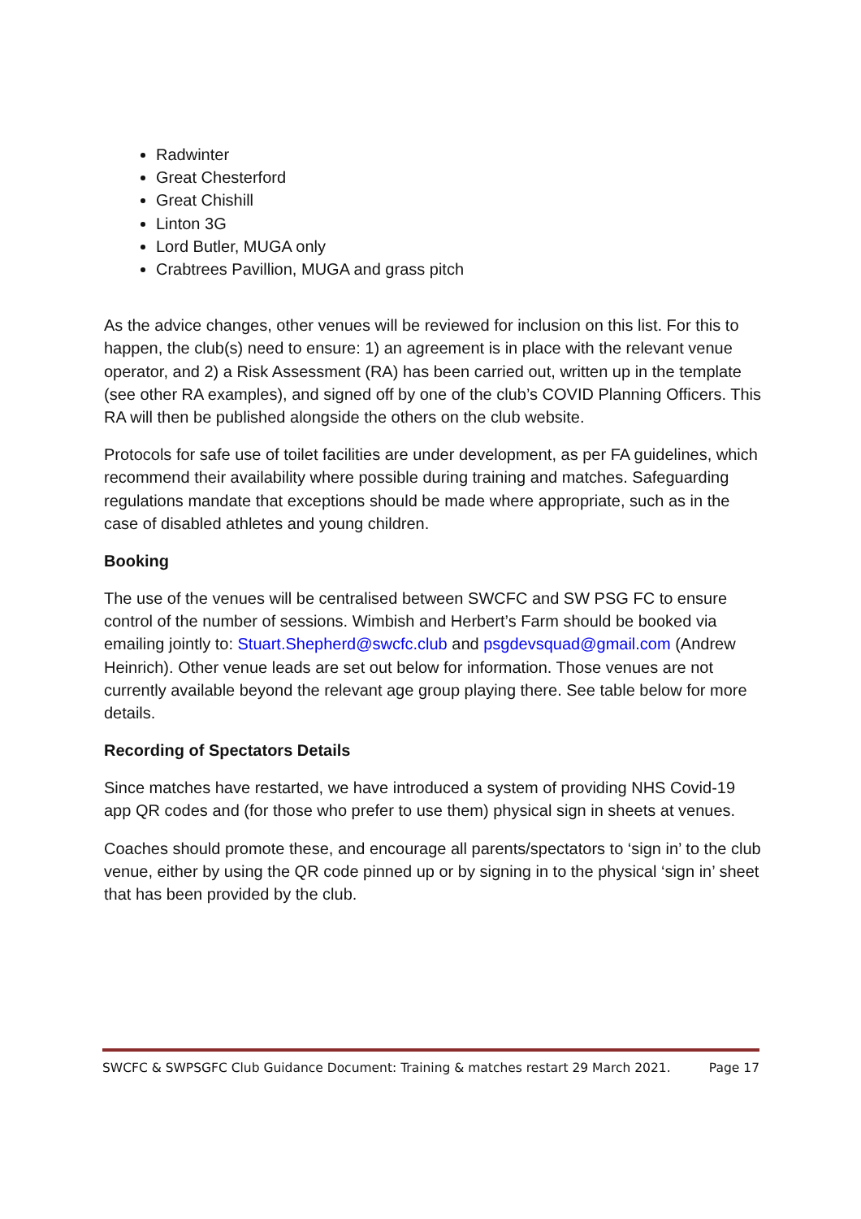Radwinter
Great Chesterford
Great Chishill
Linton 3G
Lord Butler, MUGA only
Crabtrees Pavillion, MUGA and grass pitch
As the advice changes, other venues will be reviewed for inclusion on this list. For this to happen, the club(s) need to ensure: 1) an agreement is in place with the relevant venue operator, and 2) a Risk Assessment (RA) has been carried out, written up in the template (see other RA examples), and signed off by one of the club’s COVID Planning Officers. This RA will then be published alongside the others on the club website.
Protocols for safe use of toilet facilities are under development, as per FA guidelines, which recommend their availability where possible during training and matches. Safeguarding regulations mandate that exceptions should be made where appropriate, such as in the case of disabled athletes and young children.
Booking
The use of the venues will be centralised between SWCFC and SW PSG FC to ensure control of the number of sessions. Wimbish and Herbert’s Farm should be booked via emailing jointly to: Stuart.Shepherd@swcfc.club and psgdevsquad@gmail.com (Andrew Heinrich). Other venue leads are set out below for information. Those venues are not currently available beyond the relevant age group playing there. See table below for more details.
Recording of Spectators Details
Since matches have restarted, we have introduced a system of providing NHS Covid-19 app QR codes and (for those who prefer to use them) physical sign in sheets at venues.
Coaches should promote these, and encourage all parents/spectators to ‘sign in’ to the club venue, either by using the QR code pinned up or by signing in to the physical ‘sign in’ sheet that has been provided by the club.
SWCFC & SWPSGFC Club Guidance Document: Training & matches restart 29 March 2021. Page 17